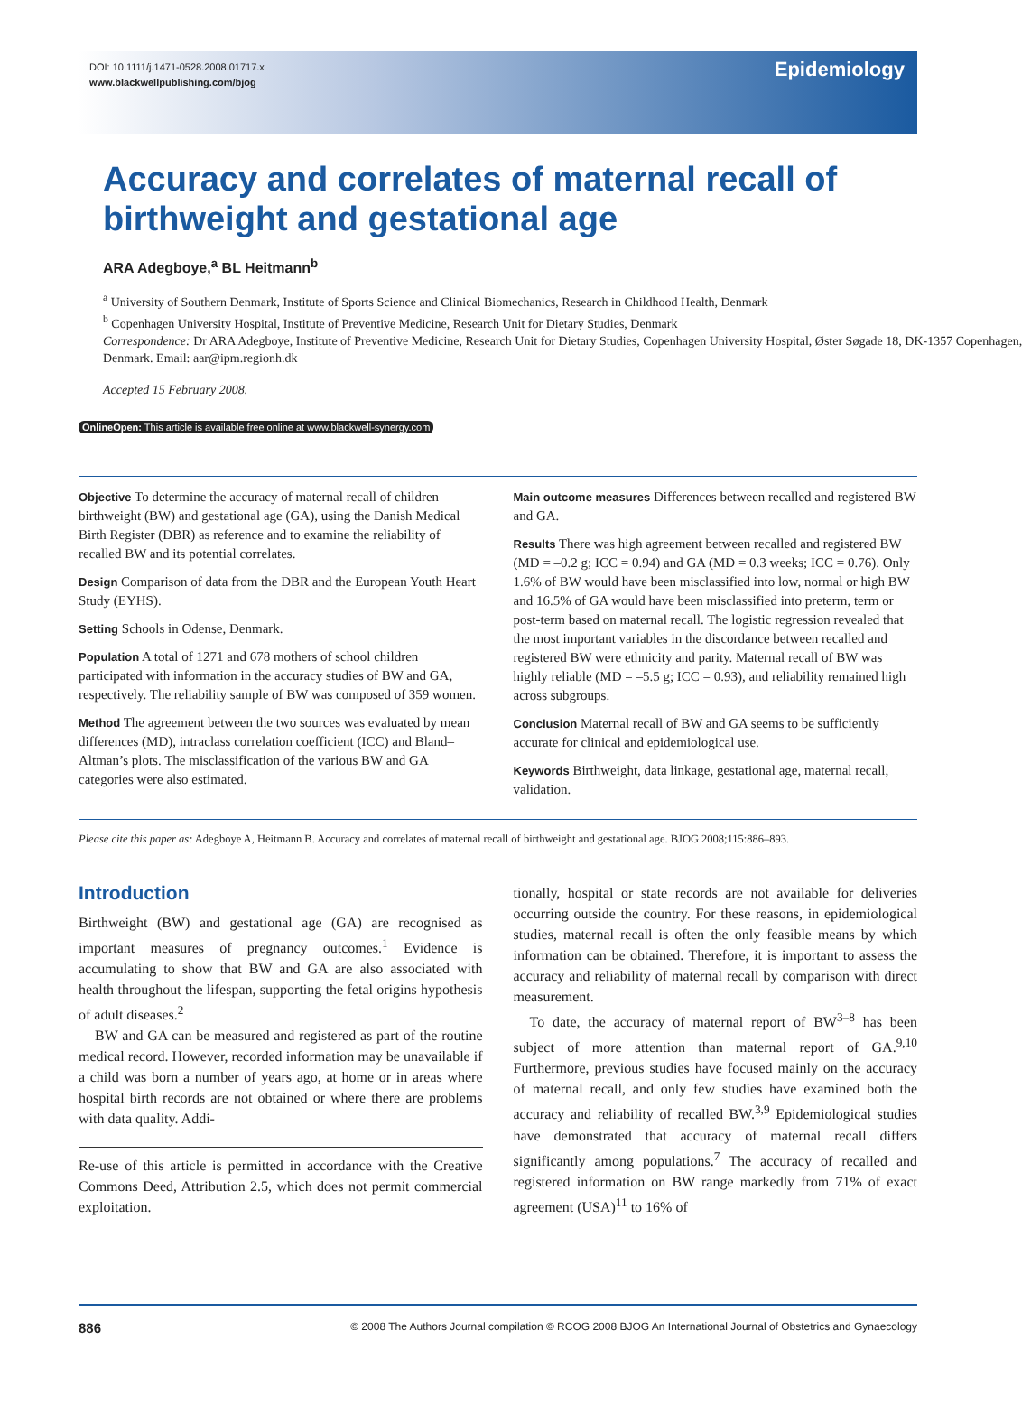DOI: 10.1111/j.1471-0528.2008.01717.x
www.blackwellpublishing.com/bjog
Epidemiology
Accuracy and correlates of maternal recall of birthweight and gestational age
ARA Adegboye,<sup>a</sup> BL Heitmann<sup>b</sup>
<sup>a</sup> University of Southern Denmark, Institute of Sports Science and Clinical Biomechanics, Research in Childhood Health, Denmark
<sup>b</sup> Copenhagen University Hospital, Institute of Preventive Medicine, Research Unit for Dietary Studies, Denmark
Correspondence: Dr ARA Adegboye, Institute of Preventive Medicine, Research Unit for Dietary Studies, Copenhagen University Hospital, Øster Søgade 18, DK-1357 Copenhagen, Denmark. Email: aar@ipm.regionh.dk
Accepted 15 February 2008.
OnlineOpen: This article is available free online at www.blackwell-synergy.com
Objective To determine the accuracy of maternal recall of children birthweight (BW) and gestational age (GA), using the Danish Medical Birth Register (DBR) as reference and to examine the reliability of recalled BW and its potential correlates.
Design Comparison of data from the DBR and the European Youth Heart Study (EYHS).
Setting Schools in Odense, Denmark.
Population A total of 1271 and 678 mothers of school children participated with information in the accuracy studies of BW and GA, respectively. The reliability sample of BW was composed of 359 women.
Method The agreement between the two sources was evaluated by mean differences (MD), intraclass correlation coefficient (ICC) and Bland–Altman’s plots. The misclassification of the various BW and GA categories were also estimated.
Main outcome measures Differences between recalled and registered BW and GA.
Results There was high agreement between recalled and registered BW (MD = –0.2 g; ICC = 0.94) and GA (MD = 0.3 weeks; ICC = 0.76). Only 1.6% of BW would have been misclassified into low, normal or high BW and 16.5% of GA would have been misclassified into preterm, term or post-term based on maternal recall. The logistic regression revealed that the most important variables in the discordance between recalled and registered BW were ethnicity and parity. Maternal recall of BW was highly reliable (MD = –5.5 g; ICC = 0.93), and reliability remained high across subgroups.
Conclusion Maternal recall of BW and GA seems to be sufficiently accurate for clinical and epidemiological use.
Keywords Birthweight, data linkage, gestational age, maternal recall, validation.
Please cite this paper as: Adegboye A, Heitmann B. Accuracy and correlates of maternal recall of birthweight and gestational age. BJOG 2008;115:886–893.
Introduction
Birthweight (BW) and gestational age (GA) are recognised as important measures of pregnancy outcomes.<sup>1</sup> Evidence is accumulating to show that BW and GA are also associated with health throughout the lifespan, supporting the fetal origins hypothesis of adult diseases.<sup>2</sup>
BW and GA can be measured and registered as part of the routine medical record. However, recorded information may be unavailable if a child was born a number of years ago, at home or in areas where hospital birth records are not obtained or where there are problems with data quality. Addi-
Re-use of this article is permitted in accordance with the Creative Commons Deed, Attribution 2.5, which does not permit commercial exploitation.
tionally, hospital or state records are not available for deliveries occurring outside the country. For these reasons, in epidemiological studies, maternal recall is often the only feasible means by which information can be obtained. Therefore, it is important to assess the accuracy and reliability of maternal recall by comparison with direct measurement.
To date, the accuracy of maternal report of BW<sup>3–8</sup> has been subject of more attention than maternal report of GA.<sup>9,10</sup> Furthermore, previous studies have focused mainly on the accuracy of maternal recall, and only few studies have examined both the accuracy and reliability of recalled BW.<sup>3,9</sup> Epidemiological studies have demonstrated that accuracy of maternal recall differs significantly among populations.<sup>7</sup> The accuracy of recalled and registered information on BW range markedly from 71% of exact agreement (USA)<sup>11</sup> to 16% of
886 © 2008 The Authors Journal compilation © RCOG 2008 BJOG An International Journal of Obstetrics and Gynaecology